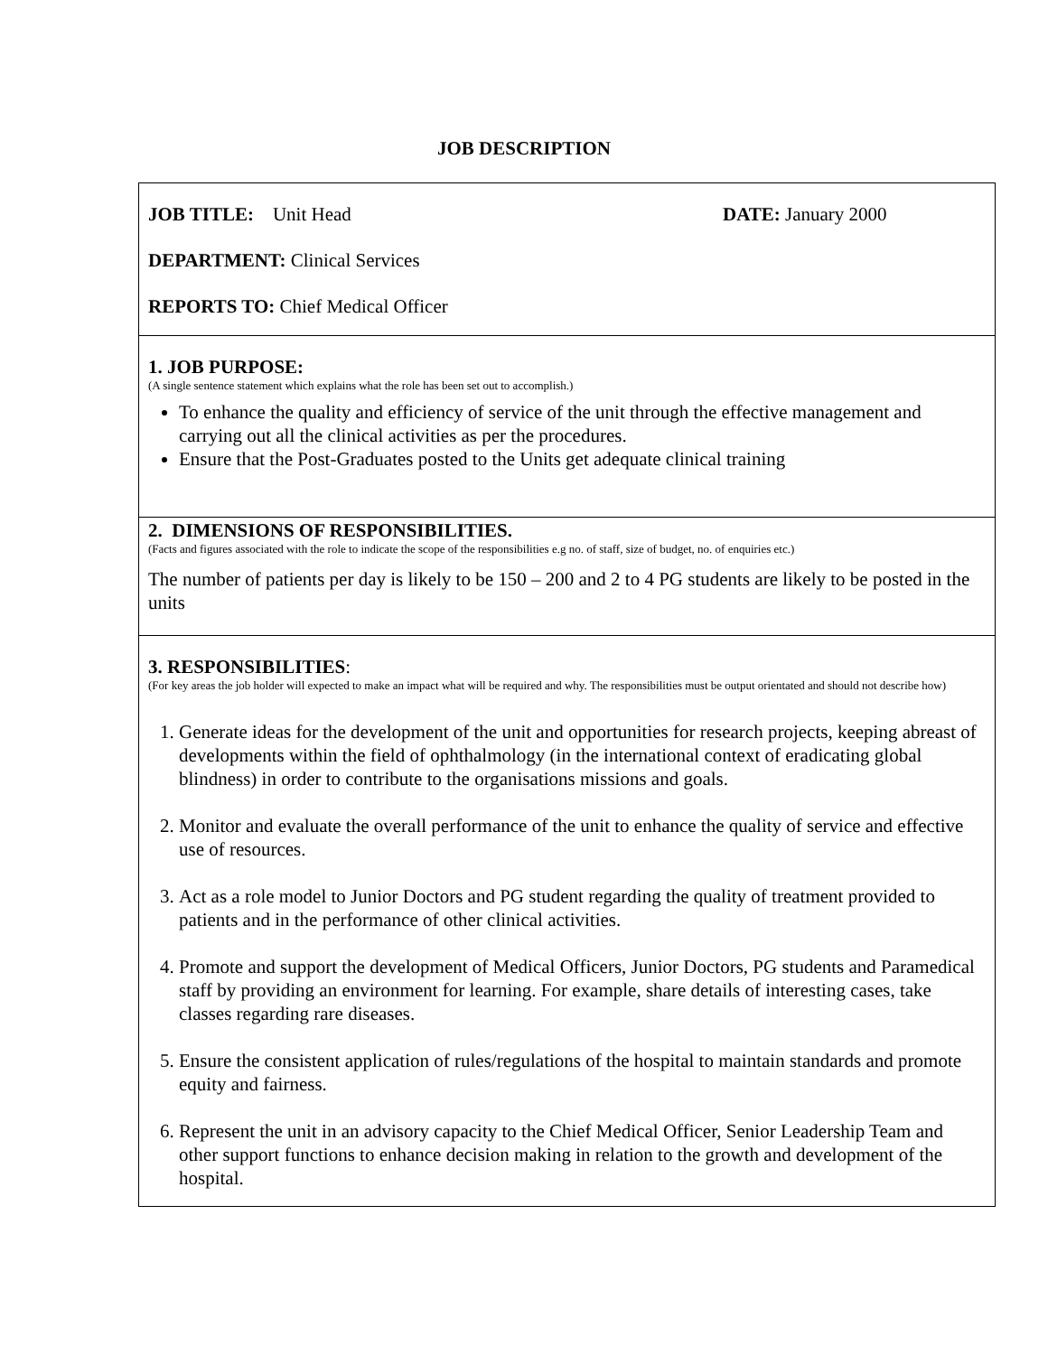JOB DESCRIPTION
| JOB TITLE: Unit Head DATE: January 2000 DEPARTMENT: Clinical Services REPORTS TO: Chief Medical Officer |
| 1. JOB PURPOSE: (A single sentence statement which explains what the role has been set out to accomplish.) To enhance the quality and efficiency of service of the unit through the effective management and carrying out all the clinical activities as per the procedures. Ensure that the Post-Graduates posted to the Units get adequate clinical training |
| 2. DIMENSIONS OF RESPONSIBILITIES. (Facts and figures associated with the role to indicate the scope of the responsibilities e.g no. of staff, size of budget, no. of enquiries etc.) The number of patients per day is likely to be 150 – 200 and 2 to 4 PG students are likely to be posted in the units |
| 3. RESPONSIBILITIES : (For key areas the job holder will expected to make an impact what will be required and why. The responsibilities must be output orientated and should not describe how) 1. Generate ideas for the development of the unit and opportunities for research projects, keeping abreast of developments within the field of ophthalmology (in the international context of eradicating global blindness) in order to contribute to the organisations missions and goals. 2. Monitor and evaluate the overall performance of the unit to enhance the quality of service and effective use of resources. 3. Act as a role model to Junior Doctors and PG student regarding the quality of treatment provided to patients and in the performance of other clinical activities. 4. Promote and support the development of Medical Officers, Junior Doctors, PG students and Paramedical staff by providing an environment for learning. For example, share details of interesting cases, take classes regarding rare diseases. 5. Ensure the consistent application of rules/regulations of the hospital to maintain standards and promote equity and fairness. 6. Represent the unit in an advisory capacity to the Chief Medical Officer, Senior Leadership Team and other support functions to enhance decision making in relation to the growth and development of the hospital. |